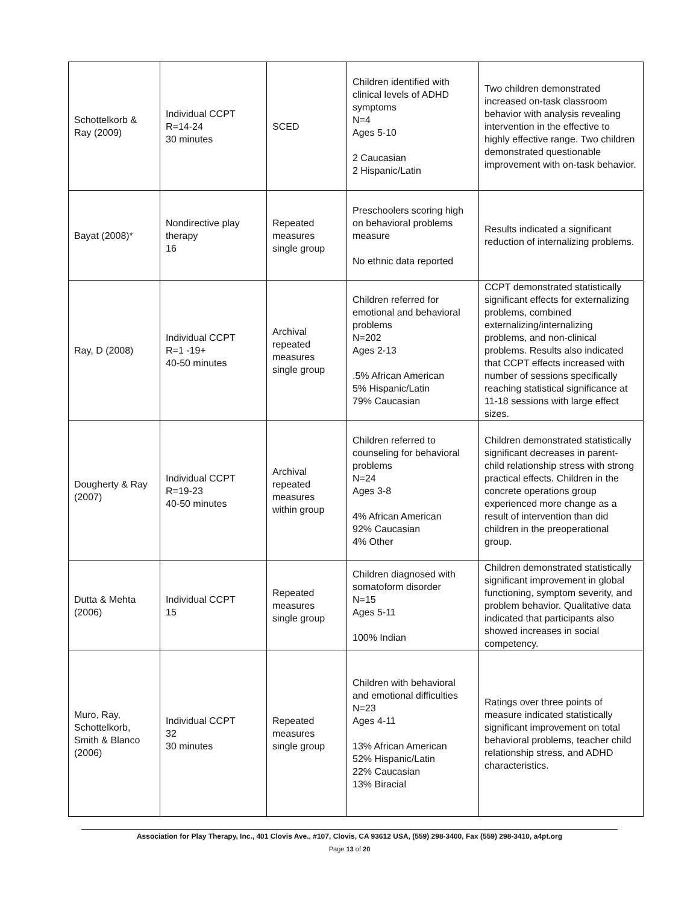| Schottelkorb & Ray (2009) | Individual CCPT R=14-24 30 minutes | SCED | Children identified with clinical levels of ADHD symptoms N=4 Ages 5-10 2 Caucasian 2 Hispanic/Latin | Two children demonstrated increased on-task classroom behavior with analysis revealing intervention in the effective to highly effective range. Two children demonstrated questionable improvement with on-task behavior. |
| Bayat (2008)* | Nondirective play therapy 16 | Repeated measures single group | Preschoolers scoring high on behavioral problems measure No ethnic data reported | Results indicated a significant reduction of internalizing problems. |
| Ray, D (2008) | Individual CCPT R=1 -19+ 40-50 minutes | Archival repeated measures single group | Children referred for emotional and behavioral problems N=202 Ages 2-13 .5% African American 5% Hispanic/Latin 79% Caucasian | CCPT demonstrated statistically significant effects for externalizing problems, combined externalizing/internalizing problems, and non-clinical problems. Results also indicated that CCPT effects increased with number of sessions specifically reaching statistical significance at 11-18 sessions with large effect sizes. |
| Dougherty & Ray (2007) | Individual CCPT R=19-23 40-50 minutes | Archival repeated measures within group | Children referred to counseling for behavioral problems N=24 Ages 3-8 4% African American 92% Caucasian 4% Other | Children demonstrated statistically significant decreases in parent-child relationship stress with strong practical effects. Children in the concrete operations group experienced more change as a result of intervention than did children in the preoperational group. |
| Dutta & Mehta (2006) | Individual CCPT 15 | Repeated measures single group | Children diagnosed with somatoform disorder N=15 Ages 5-11 100% Indian | Children demonstrated statistically significant improvement in global functioning, symptom severity, and problem behavior. Qualitative data indicated that participants also showed increases in social competency. |
| Muro, Ray, Schottelkorb, Smith & Blanco (2006) | Individual CCPT 32 30 minutes | Repeated measures single group | Children with behavioral and emotional difficulties N=23 Ages 4-11 13% African American 52% Hispanic/Latin 22% Caucasian 13% Biracial | Ratings over three points of measure indicated statistically significant improvement on total behavioral problems, teacher child relationship stress, and ADHD characteristics. |
Association for Play Therapy, Inc., 401 Clovis Ave., #107, Clovis, CA 93612 USA, (559) 298-3400, Fax (559) 298-3410, a4pt.org
Page 13 of 20